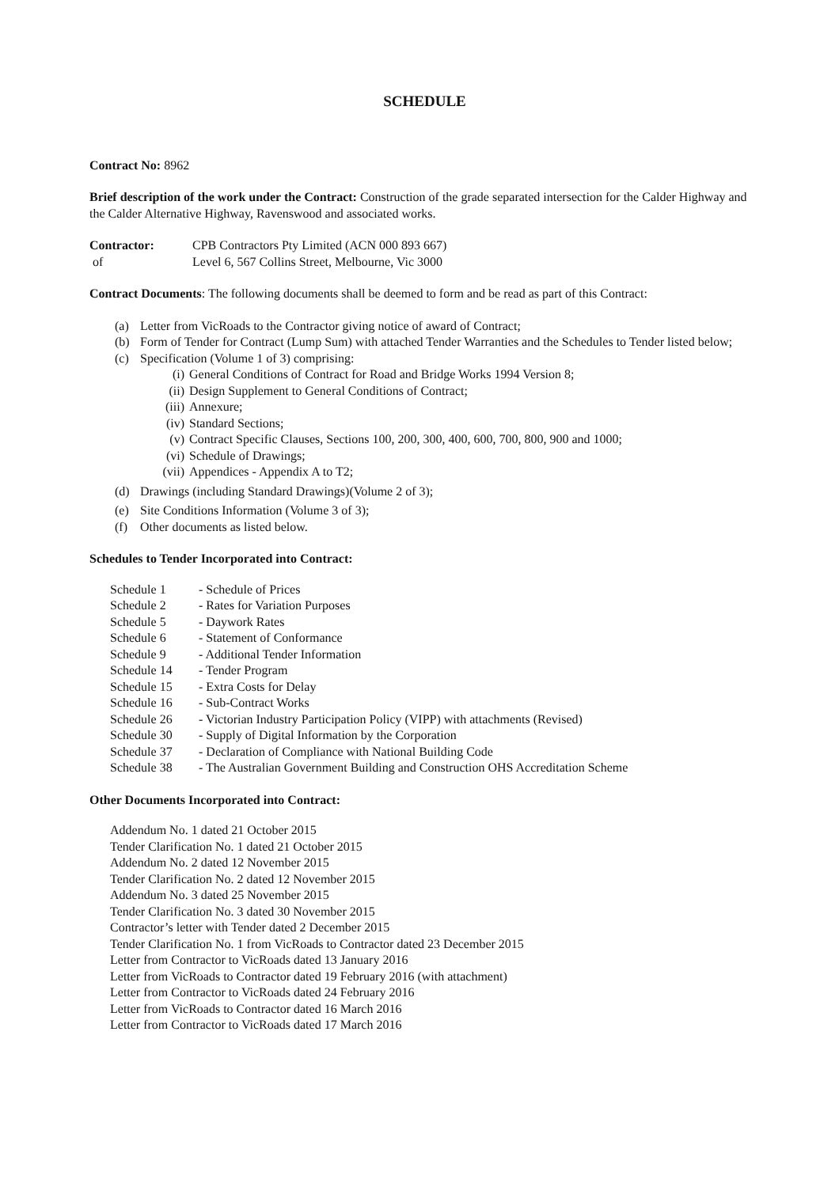SCHEDULE
Contract No: 8962
Brief description of the work under the Contract: Construction of the grade separated intersection for the Calder Highway and the Calder Alternative Highway, Ravenswood and associated works.
Contractor: CPB Contractors Pty Limited (ACN 000 893 667)
of Level 6, 567 Collins Street, Melbourne, Vic 3000
Contract Documents: The following documents shall be deemed to form and be read as part of this Contract:
(a) Letter from VicRoads to the Contractor giving notice of award of Contract;
(b) Form of Tender for Contract (Lump Sum) with attached Tender Warranties and the Schedules to Tender listed below;
(c) Specification (Volume 1 of 3) comprising:
(i) General Conditions of Contract for Road and Bridge Works 1994 Version 8;
(ii) Design Supplement to General Conditions of Contract;
(iii) Annexure;
(iv) Standard Sections;
(v) Contract Specific Clauses, Sections 100, 200, 300, 400, 600, 700, 800, 900 and 1000;
(vi) Schedule of Drawings;
(vii) Appendices - Appendix A to T2;
(d) Drawings (including Standard Drawings)(Volume 2 of 3);
(e) Site Conditions Information (Volume 3 of 3);
(f) Other documents as listed below.
Schedules to Tender Incorporated into Contract:
Schedule 1 - Schedule of Prices
Schedule 2 - Rates for Variation Purposes
Schedule 5 - Daywork Rates
Schedule 6 - Statement of Conformance
Schedule 9 - Additional Tender Information
Schedule 14 - Tender Program
Schedule 15 - Extra Costs for Delay
Schedule 16 - Sub-Contract Works
Schedule 26 - Victorian Industry Participation Policy (VIPP) with attachments (Revised)
Schedule 30 - Supply of Digital Information by the Corporation
Schedule 37 - Declaration of Compliance with National Building Code
Schedule 38 - The Australian Government Building and Construction OHS Accreditation Scheme
Other Documents Incorporated into Contract:
Addendum No. 1 dated 21 October 2015
Tender Clarification No. 1 dated 21 October 2015
Addendum No. 2 dated 12 November 2015
Tender Clarification No. 2 dated 12 November 2015
Addendum No. 3 dated 25 November 2015
Tender Clarification No. 3 dated 30 November 2015
Contractor’s letter with Tender dated 2 December 2015
Tender Clarification No. 1 from VicRoads to Contractor dated 23 December 2015
Letter from Contractor to VicRoads dated 13 January 2016
Letter from VicRoads to Contractor dated 19 February 2016 (with attachment)
Letter from Contractor to VicRoads dated 24 February 2016
Letter from VicRoads to Contractor dated 16 March 2016
Letter from Contractor to VicRoads dated 17 March 2016